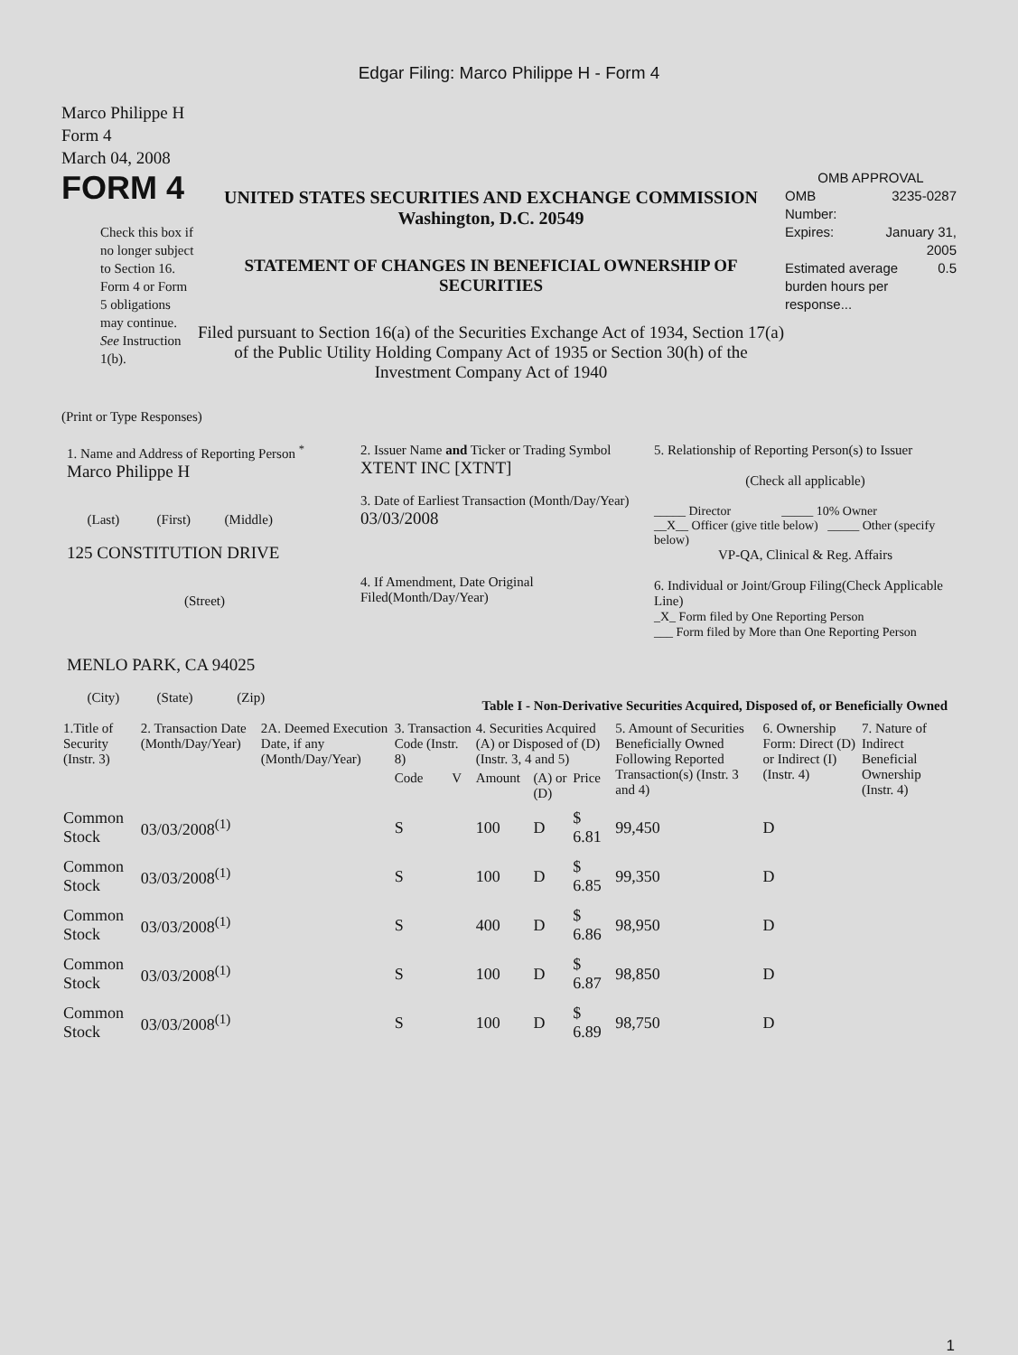Edgar Filing: Marco Philippe H - Form 4
Marco Philippe H
Form 4
March 04, 2008
FORM 4
Check this box if no longer subject to Section 16. Form 4 or Form 5 obligations may continue. See Instruction 1(b).
UNITED STATES SECURITIES AND EXCHANGE COMMISSION
Washington, D.C. 20549
STATEMENT OF CHANGES IN BENEFICIAL OWNERSHIP OF SECURITIES
Filed pursuant to Section 16(a) of the Securities Exchange Act of 1934, Section 17(a) of the Public Utility Holding Company Act of 1935 or Section 30(h) of the Investment Company Act of 1940
OMB APPROVAL
OMB
Number: 3235-0287
Expires: January 31,
2005
Estimated average burden hours per response... 0.5
(Print or Type Responses)
1. Name and Address of Reporting Person <sup>*</sup>
Marco Philippe H
(Last) (First) (Middle)
125 CONSTITUTION DRIVE
(Street)
MENLO PARK, CA 94025
(City) (State) (Zip)
2. Issuer Name and Ticker or Trading Symbol
XTENT INC [XTNT]
3. Date of Earliest Transaction (Month/Day/Year)
03/03/2008
4. If Amendment, Date Original Filed(Month/Day/Year)
5. Relationship of Reporting Person(s) to Issuer
(Check all applicable)
_____ Director _____ 10% Owner
__X__ Officer (give title below) _____ Other (specify below)
VP-QA, Clinical & Reg. Affairs
6. Individual or Joint/Group Filing(Check Applicable Line)
_X_ Form filed by One Reporting Person
___ Form filed by More than One Reporting Person
Table I - Non-Derivative Securities Acquired, Disposed of, or Beneficially Owned
| 1.Title of Security (Instr. 3) | 2. Transaction Date (Month/Day/Year) | 2A. Deemed Execution Date, if any (Month/Day/Year) | 3. Transaction Code (Instr. 8) | | 4. Securities Acquired (A) or Disposed of (D) (Instr. 3, 4 and 5) | | | 5. Amount of Securities Beneficially Owned Following Reported Transaction(s) (Instr. 3 and 4) | 6. Ownership Form: Direct (D) or Indirect (I) (Instr. 4) | 7. Nature of Indirect Beneficial Ownership (Instr. 4) |
| --- | --- | --- | --- | --- | --- | --- | --- | --- | --- | --- |
| | | | Code | V | Amount | (A) or (D) | Price | | | |
| Common Stock | 03/03/2008<sup>(1)</sup> | | S | | 100 | D | $ 6.81 | 99,450 | D | |
| Common Stock | 03/03/2008<sup>(1)</sup> | | S | | 100 | D | $ 6.85 | 99,350 | D | |
| Common Stock | 03/03/2008<sup>(1)</sup> | | S | | 400 | D | $ 6.86 | 98,950 | D | |
| Common Stock | 03/03/2008<sup>(1)</sup> | | S | | 100 | D | $ 6.87 | 98,850 | D | |
| Common Stock | 03/03/2008<sup>(1)</sup> | | S | | 100 | D | $ 6.89 | 98,750 | D | |
1